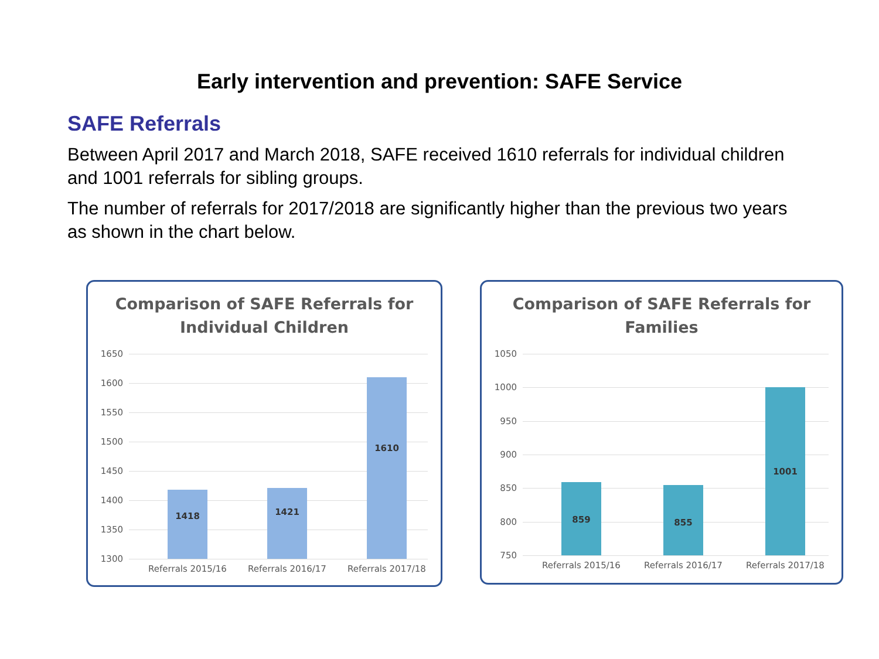Early intervention and prevention: SAFE Service
SAFE Referrals
Between April 2017 and March 2018, SAFE received 1610 referrals for individual children and 1001 referrals for sibling groups.
The number of referrals for 2017/2018 are significantly higher than the previous two years as shown in the chart below.
Comparison of SAFE Referrals for
Individual Children
1650
1600
1550
1500
1450
1400
1350
1300
1418 1421 1610
Referrals 2015/16 Referrals 2016/17 Referrals 2017/18
Comparison of SAFE Referrals for
Families
1050
1000
950
900
850
800
750
859 855 1001
Referrals 2015/16 Referrals 2016/17 Referrals 2017/18